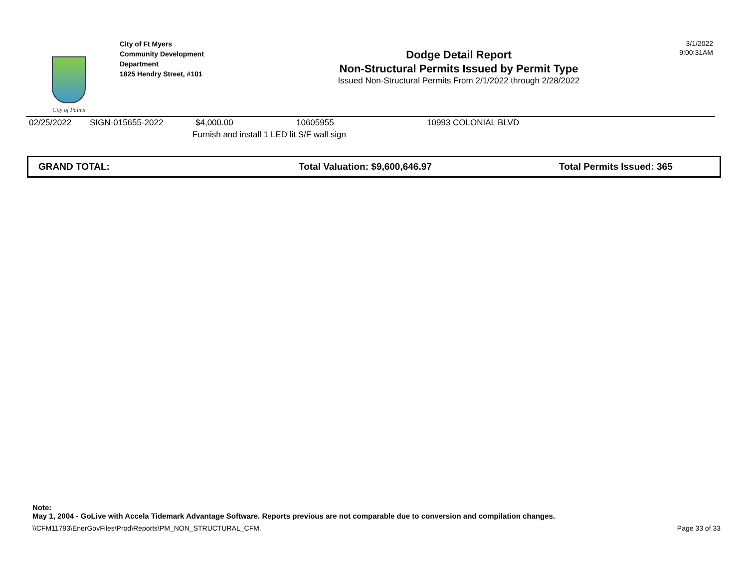City of Palms
City of Ft Myers
Community Development Department
1825 Hendry Street, #101
Dodge Detail Report
Non-Structural Permits Issued by Permit Type
Issued Non-Structural Permits From 2/1/2022 through 2/28/2022
3/1/2022
9:00:31AM
| 02/25/2022 | SIGN-015655-2022 | $4,000.00 | 10605955 | 10993 COLONIAL BLVD |
| | | Furnish and install 1 LED lit S/F wall sign | | |
GRAND TOTAL: Total Valuation: $9,600,646.97 Total Permits Issued: 365
Note:
May 1, 2004 - GoLive with Accela Tidemark Advantage Software. Reports previous are not comparable due to conversion and compilation changes.
\\CFM11793\EnerGovFiles\Prod\Reports\PM_NON_STRUCTURAL_CFM. Page 33 of 33